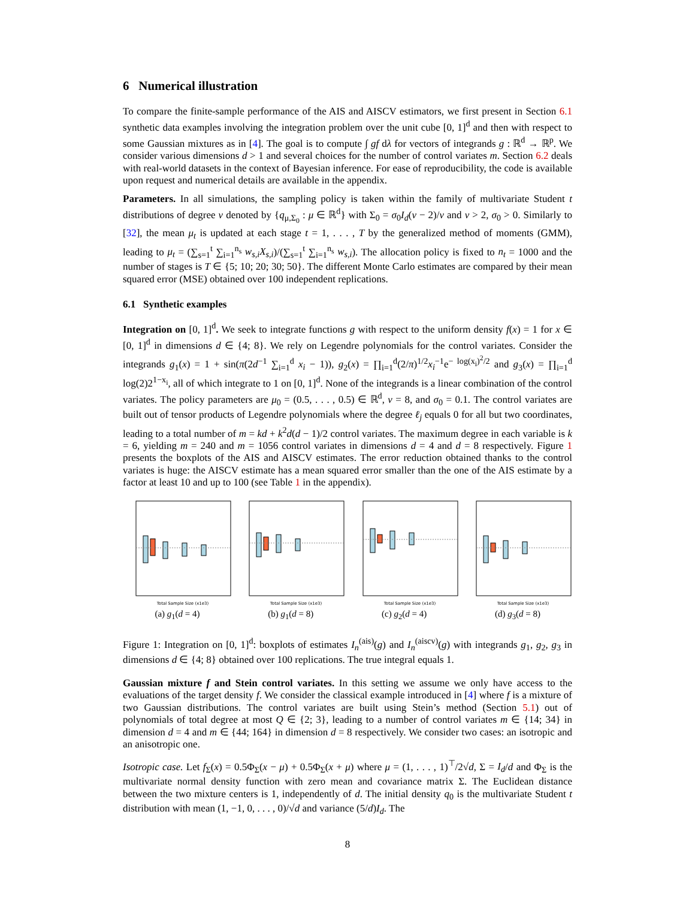6 Numerical illustration
To compare the finite-sample performance of the AIS and AISCV estimators, we first present in Section 6.1 synthetic data examples involving the integration problem over the unit cube [0, 1]<sup>d</sup> and then with respect to some Gaussian mixtures as in [4]. The goal is to compute ∫ gf dλ for vectors of integrands g : ℝ<sup>d</sup> → ℝ<sup>p</sup>. We consider various dimensions d > 1 and several choices for the number of control variates m. Section 6.2 deals with real-world datasets in the context of Bayesian inference. For ease of reproducibility, the code is available upon request and numerical details are available in the appendix.
Parameters. In all simulations, the sampling policy is taken within the family of multivariate Student t distributions of degree ν denoted by {q<sub>μ,Σ<sub>0</sub></sub> : μ ∈ ℝ<sup>d</sup>} with Σ<sub>0</sub> = σ<sub>0</sub>I<sub>d</sub>(ν − 2)/ν and ν > 2, σ<sub>0</sub> > 0. Similarly to [32], the mean μ<sub>t</sub> is updated at each stage t = 1, . . . , T by the generalized method of moments (GMM), leading to μ<sub>t</sub> = (∑<sub>s=1</sub><sup>t</sup> ∑<sub>i=1</sub><sup>n<sub>s</sub></sup> w<sub>s,i</sub>X<sub>s,i</sub>)/(∑<sub>s=1</sub><sup>t</sup> ∑<sub>i=1</sub><sup>n<sub>s</sub></sup> w<sub>s,i</sub>). The allocation policy is fixed to n<sub>t</sub> = 1000 and the number of stages is T ∈ {5; 10; 20; 30; 50}. The different Monte Carlo estimates are compared by their mean squared error (MSE) obtained over 100 independent replications.
6.1 Synthetic examples
Integration on [0, 1]<sup>d</sup>. We seek to integrate functions g with respect to the uniform density f(x) = 1 for x ∈ [0, 1]<sup>d</sup> in dimensions d ∈ {4; 8}. We rely on Legendre polynomials for the control variates. Consider the integrands g<sub>1</sub>(x) = 1 + sin(π(2d<sup>−1</sup> ∑<sub>i=1</sub><sup>d</sup> x<sub>i</sub> − 1)), g<sub>2</sub>(x) = ∏<sub>i=1</sub><sup>d</sup>(2/π)<sup>1/2</sup>x<sub>i</sub><sup>−1</sup>e<sup>− log(x<sub>i</sub>)<sup>2</sup>/2</sup> and g<sub>3</sub>(x) = ∏<sub>i=1</sub><sup>d</sup> log(2)2<sup>1−x<sub>i</sub></sup>, all of which integrate to 1 on [0, 1]<sup>d</sup>. None of the integrands is a linear combination of the control variates. The policy parameters are μ<sub>0</sub> = (0.5, . . . , 0.5) ∈ ℝ<sup>d</sup>, ν = 8, and σ<sub>0</sub> = 0.1. The control variates are built out of tensor products of Legendre polynomials where the degree ℓ<sub>j</sub> equals 0 for all but two coordinates, leading to a total number of m = kd + k<sup>2</sup>d(d − 1)/2 control variates. The maximum degree in each variable is k = 6, yielding m = 240 and m = 1056 control variates in dimensions d = 4 and d = 8 respectively. Figure 1 presents the boxplots of the AIS and AISCV estimates. The error reduction obtained thanks to the control variates is huge: the AISCV estimate has a mean squared error smaller than the one of the AIS estimate by a factor at least 10 and up to 100 (see Table 1 in the appendix).
Total Sample Size (x1e3)
(a) g<sub>1</sub>(d = 4)
Total Sample Size (x1e3)
(b) g<sub>1</sub>(d = 8)
Total Sample Size (x1e3)
(c) g<sub>2</sub>(d = 4)
Total Sample Size (x1e3)
(d) g<sub>3</sub>(d = 8)
Figure 1: Integration on [0, 1]<sup>d</sup>: boxplots of estimates I<sub>n</sub><sup>(ais)</sup>(g) and I<sub>n</sub><sup>(aiscv)</sup>(g) with integrands g<sub>1</sub>, g<sub>2</sub>, g<sub>3</sub> in dimensions d ∈ {4; 8} obtained over 100 replications. The true integral equals 1.
Gaussian mixture f and Stein control variates. In this setting we assume we only have access to the evaluations of the target density f. We consider the classical example introduced in [4] where f is a mixture of two Gaussian distributions. The control variates are built using Stein’s method (Section 5.1) out of polynomials of total degree at most Q ∈ {2; 3}, leading to a number of control variates m ∈ {14; 34} in dimension d = 4 and m ∈ {44; 164} in dimension d = 8 respectively. We consider two cases: an isotropic and an anisotropic one.
Isotropic case. Let f<sub>Σ</sub>(x) = 0.5Φ<sub>Σ</sub>(x − μ) + 0.5Φ<sub>Σ</sub>(x + μ) where μ = (1, . . . , 1)<sup>⊤</sup>/2√d, Σ = I<sub>d</sub>/d and Φ<sub>Σ</sub> is the multivariate normal density function with zero mean and covariance matrix Σ. The Euclidean distance between the two mixture centers is 1, independently of d. The initial density q<sub>0</sub> is the multivariate Student t distribution with mean (1, −1, 0, . . . , 0)/√d and variance (5/d)I<sub>d</sub>. The
8